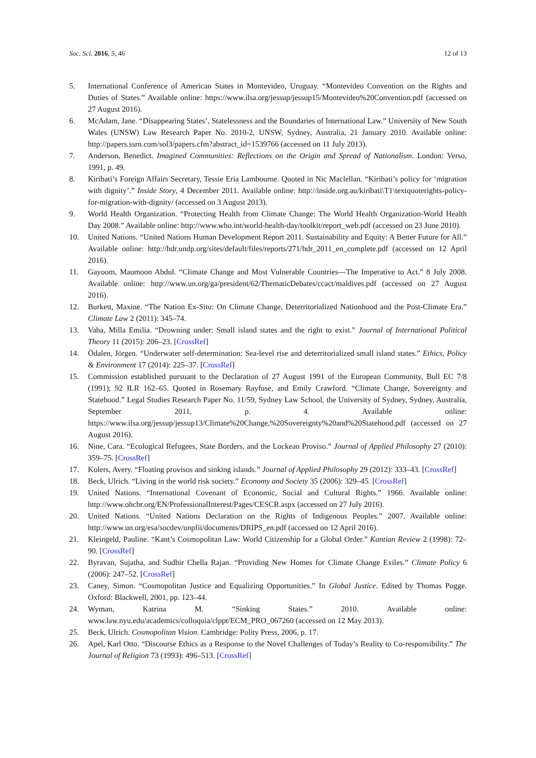Soc. Sci. 2016, 5, 46 12 of 13
5. International Conference of American States in Montevideo, Uruguay. “Montevideo Convention on the Rights and Duties of States.” Available online: https://www.ilsa.org/jessup/jessup15/Montevideo%20Convention.pdf (accessed on 27 August 2016).
6. McAdam, Jane. “Disappearing States’, Statelessness and the Boundaries of International Law.” University of New South Wales (UNSW) Law Research Paper No. 2010-2, UNSW, Sydney, Australia, 21 January 2010. Available online: http://papers.ssrn.com/sol3/papers.cfm?abstract_id=1539766 (accessed on 11 July 2013).
7. Anderson, Benedict. Imagined Communities: Reflections on the Origin and Spread of Nationalism. London: Verso, 1991, p. 49.
8. Kiribati’s Foreign Affairs Secretary, Tessie Eria Lambourne. Quoted in Nic Maclellan. “Kiribati’s policy for ‘migration with dignity’.” Inside Story, 4 December 2011. Available online: http://inside.org.au/kiribati\T1\textquoterights-policy-for-migration-with-dignity/ (accessed on 3 August 2013).
9. World Health Organization. “Protecting Health from Climate Change: The World Health Organization-World Health Day 2008.” Available online: http://www.who.int/world-health-day/toolkit/report_web.pdf (accessed on 23 June 2010).
10. United Nations. “United Nations Human Development Report 2011. Sustainability and Equity: A Better Future for All.” Available online: http://hdr.undp.org/sites/default/files/reports/271/hdr_2011_en_complete.pdf (accessed on 12 April 2016).
11. Gayoom, Maumoon Abdul. “Climate Change and Most Vulnerable Countries—The Imperative to Act.” 8 July 2008. Available online: http://www.un.org/ga/president/62/ThematicDebates/ccact/maldives.pdf (accessed on 27 August 2016).
12. Burkett, Maxine. “The Nation Ex-Situ: On Climate Change, Deterritorialized Nationhood and the Post-Climate Era.” Climate Law 2 (2011): 345–74.
13. Vaha, Milla Emilia. “Drowning under: Small island states and the right to exist.” Journal of International Political Theory 11 (2015): 206–23. [CrossRef]
14. Ödalen, Jörgen. “Underwater self-determination: Sea-level rise and deterritorialized small island states.” Ethics, Policy & Environment 17 (2014): 225–37. [CrossRef]
15. Commission established pursuant to the Declaration of 27 August 1991 of the European Community, Bull EC 7/8 (1991); 92 ILR 162–65. Quoted in Rosemary Rayfuse, and Emily Crawford. “Climate Change, Sovereignty and Statehood.” Legal Studies Research Paper No. 11/59, Sydney Law School, the University of Sydney, Sydney, Australia, September 2011, p. 4. Available online: https://www.ilsa.org/jessup/jessup13/Climate%20Change,%20Sovereignty%20and%20Statehood.pdf (accessed on 27 August 2016).
16. Nine, Cara. “Ecological Refugees, State Borders, and the Lockean Proviso.” Journal of Applied Philosophy 27 (2010): 359–75. [CrossRef]
17. Kolers, Avery. “Floating provisos and sinking islands.” Journal of Applied Philosophy 29 (2012): 333–43. [CrossRef]
18. Beck, Ulrich. “Living in the world risk society.” Economy and Society 35 (2006): 329–45. [CrossRef]
19. United Nations. “International Covenant of Economic, Social and Cultural Rights.” 1966. Available online: http://www.ohchr.org/EN/ProfessionalInterest/Pages/CESCR.aspx (accessed on 27 July 2016).
20. United Nations. “United Nations Declaration on the Rights of Indigenous Peoples.” 2007. Available online: http://www.un.org/esa/socdev/unpfii/documents/DRIPS_en.pdf (accessed on 12 April 2016).
21. Kleingeld, Pauline. “Kant’s Cosmopolitan Law: World Citizenship for a Global Order.” Kantian Review 2 (1998): 72–90. [CrossRef]
22. Byravan, Sujatha, and Sudhir Chella Rajan. “Providing New Homes for Climate Change Exiles.” Climate Policy 6 (2006): 247–52. [CrossRef]
23. Caney, Simon. “Cosmopolitan Justice and Equalizing Opportunities.” In Global Justice. Edited by Thomas Pogge. Oxford: Blackwell, 2001, pp. 123–44.
24. Wyman, Katrina M. “Sinking States.” 2010. Available online: www.law.nyu.edu/academics/colloquia/clppt/ECM_PRO_067260 (accessed on 12 May 2013).
25. Beck, Ulrich. Cosmopolitan Vision. Cambridge: Polity Press, 2006, p. 17.
26. Apel, Karl Otto. “Discourse Ethics as a Response to the Novel Challenges of Today’s Reality to Co-responsibility.” The Journal of Religion 73 (1993): 496–513. [CrossRef]